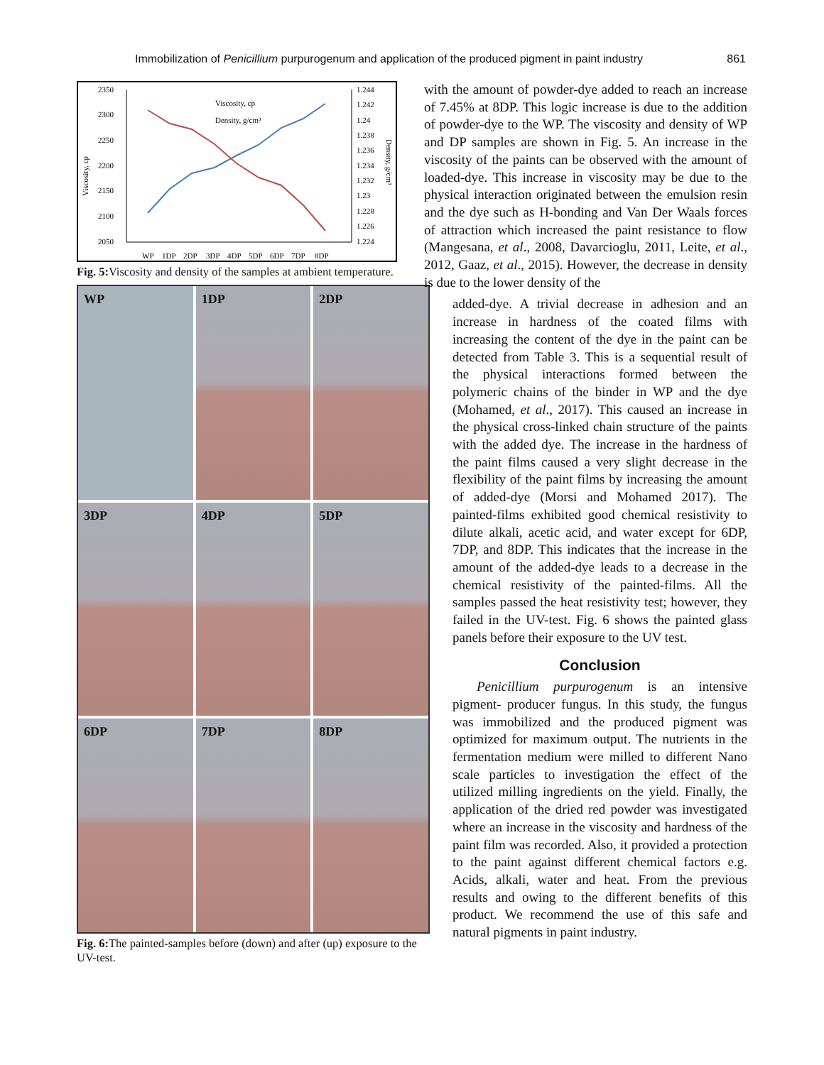Immobilization of Penicillium purpurogenum and application of the produced pigment in paint industry 861
2350
2300
2250
2200
2150
2100
2050
1.244
1.242
1.24
1.238
1.236
1.234
1.232
1.23
1.228
1.226
1.224
WP
1DP
2DP
3DP
4DP
5DP
6DP
7DP
8DP
Viscosity, cp
Density, g/cm³
Viscosity, cp
Density, g/cm³
Fig. 5: Viscosity and density of the samples at ambient temperature.
WP
1DP
2DP
3DP
4DP
5DP
6DP
7DP
8DP
Fig. 6: The painted-samples before (down) and after (up) exposure to the UV-test.
with the amount of powder-dye added to reach an increase of 7.45% at 8DP. This logic increase is due to the addition of powder-dye to the WP. The viscosity and density of WP and DP samples are shown in Fig. 5. An increase in the viscosity of the paints can be observed with the amount of loaded-dye. This increase in viscosity may be due to the physical interaction originated between the emulsion resin and the dye such as H-bonding and Van Der Waals forces of attraction which increased the paint resistance to flow (Mangesana, et al., 2008, Davarcioglu, 2011, Leite, et al., 2012, Gaaz, et al., 2015). However, the decrease in density is due to the lower density of the
added-dye. A trivial decrease in adhesion and an increase in hardness of the coated films with increasing the content of the dye in the paint can be detected from Table 3. This is a sequential result of the physical interactions formed between the polymeric chains of the binder in WP and the dye (Mohamed, et al., 2017). This caused an increase in the physical cross-linked chain structure of the paints with the added dye. The increase in the hardness of the paint films caused a very slight decrease in the flexibility of the paint films by increasing the amount of added-dye (Morsi and Mohamed 2017). The painted-films exhibited good chemical resistivity to dilute alkali, acetic acid, and water except for 6DP, 7DP, and 8DP. This indicates that the increase in the amount of the added-dye leads to a decrease in the chemical resistivity of the painted-films. All the samples passed the heat resistivity test; however, they failed in the UV-test. Fig. 6 shows the painted glass panels before their exposure to the UV test.
Conclusion
Penicillium purpurogenum is an intensive pigment- producer fungus. In this study, the fungus was immobilized and the produced pigment was optimized for maximum output. The nutrients in the fermentation medium were milled to different Nano scale particles to investigation the effect of the utilized milling ingredients on the yield. Finally, the application of the dried red powder was investigated where an increase in the viscosity and hardness of the paint film was recorded. Also, it provided a protection to the paint against different chemical factors e.g. Acids, alkali, water and heat. From the previous results and owing to the different benefits of this product. We recommend the use of this safe and natural pigments in paint industry.